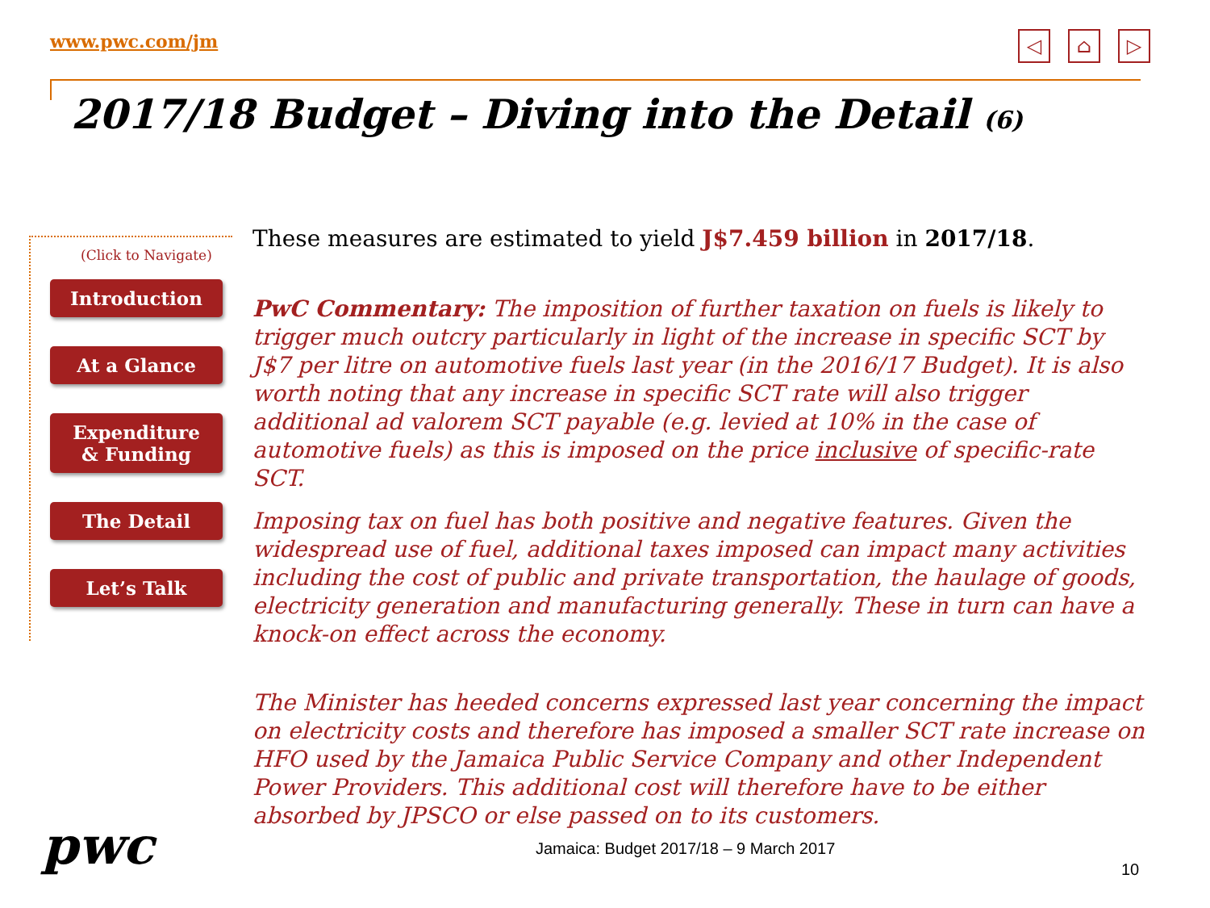www.pwc.com/jm
◁ ⌂ ▷
2017/18 Budget – Diving into the Detail (6)
(Click to Navigate)
Introduction
At a Glance
Expenditure
& Funding
The Detail
Let’s Talk
These measures are estimated to yield J$7.459 billion in 2017/18.
PwC Commentary: The imposition of further taxation on fuels is likely to trigger much outcry particularly in light of the increase in specific SCT by J$7 per litre on automotive fuels last year (in the 2016/17 Budget). It is also worth noting that any increase in specific SCT rate will also trigger additional ad valorem SCT payable (e.g. levied at 10% in the case of automotive fuels) as this is imposed on the price inclusive of specific-rate SCT.
Imposing tax on fuel has both positive and negative features. Given the widespread use of fuel, additional taxes imposed can impact many activities including the cost of public and private transportation, the haulage of goods, electricity generation and manufacturing generally. These in turn can have a knock-on effect across the economy.
The Minister has heeded concerns expressed last year concerning the impact on electricity costs and therefore has imposed a smaller SCT rate increase on HFO used by the Jamaica Public Service Company and other Independent Power Providers. This additional cost will therefore have to be either absorbed by JPSCO or else passed on to its customers.
pwc
Jamaica: Budget 2017/18 – 9 March 2017
10